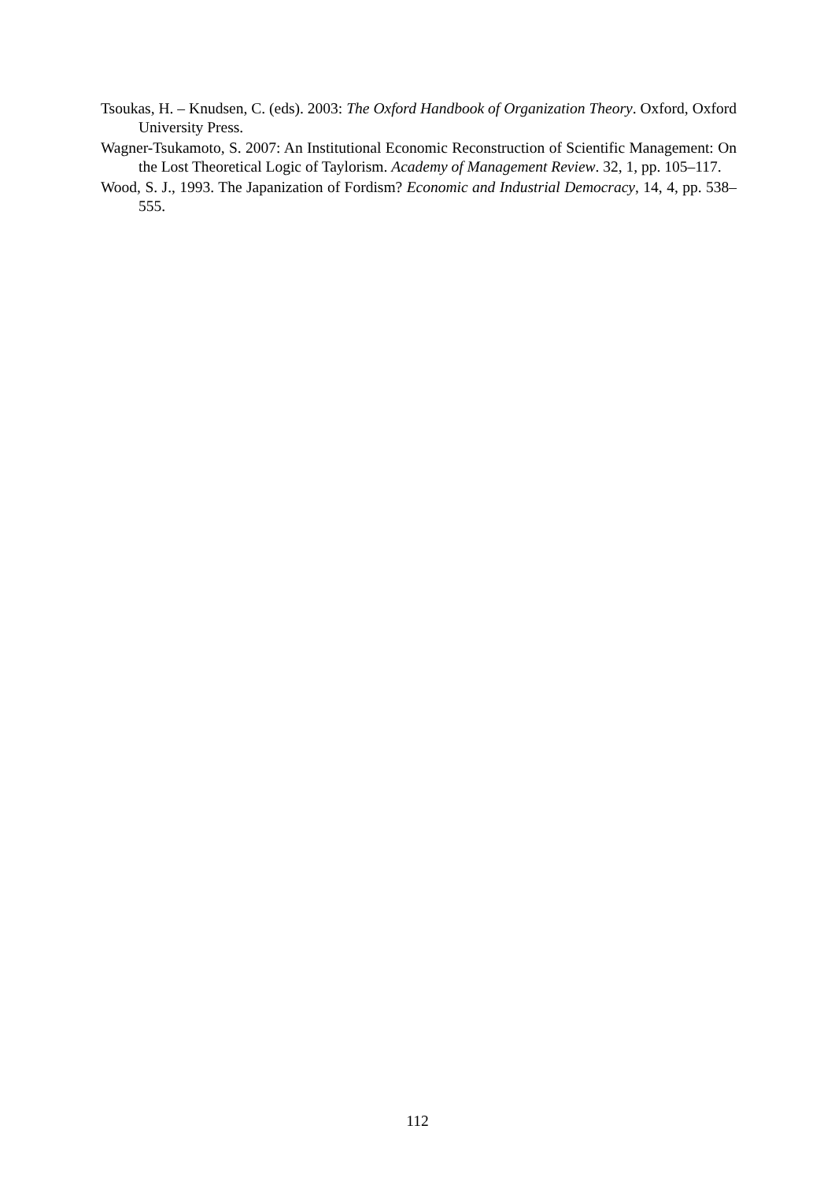Tsoukas, H. – Knudsen, C. (eds). 2003: The Oxford Handbook of Organization Theory. Oxford, Oxford University Press.
Wagner-Tsukamoto, S. 2007: An Institutional Economic Reconstruction of Scientific Management: On the Lost Theoretical Logic of Taylorism. Academy of Management Review. 32, 1, pp. 105–117.
Wood, S. J., 1993. The Japanization of Fordism? Economic and Industrial Democracy, 14, 4, pp. 538–555.
112